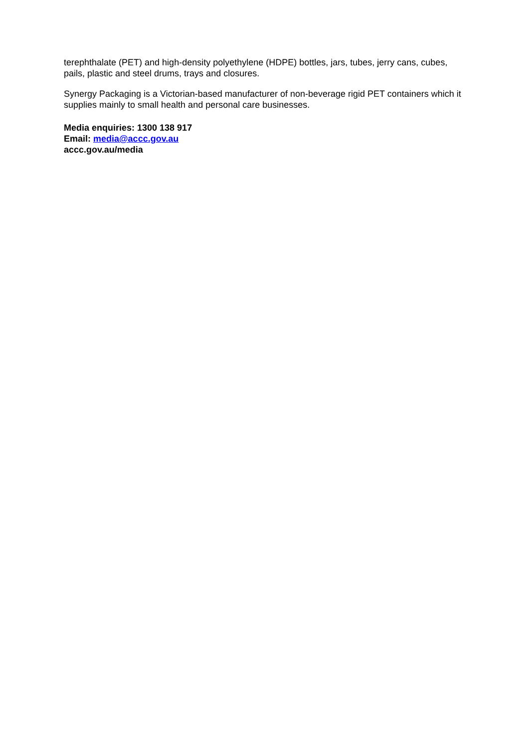terephthalate (PET) and high-density polyethylene (HDPE) bottles, jars, tubes, jerry cans, cubes, pails, plastic and steel drums, trays and closures.
Synergy Packaging is a Victorian-based manufacturer of non-beverage rigid PET containers which it supplies mainly to small health and personal care businesses.
Media enquiries: 1300 138 917
Email: media@accc.gov.au
accc.gov.au/media